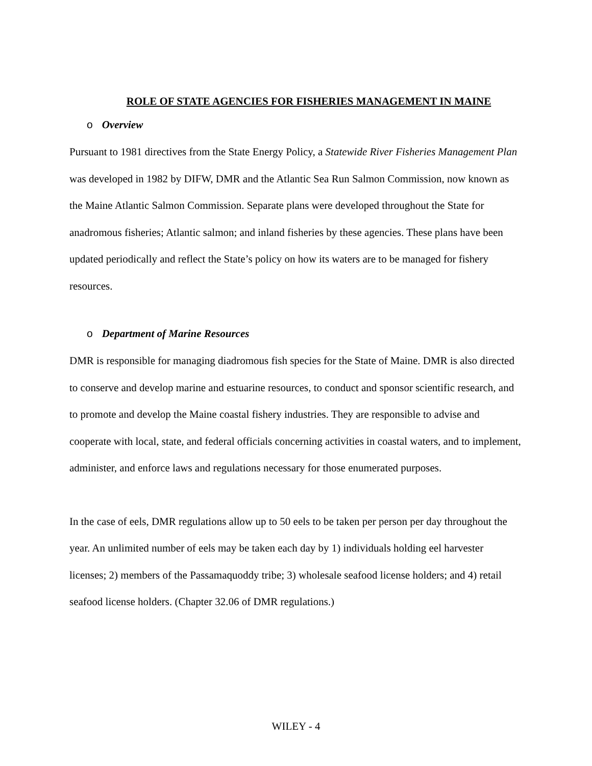ROLE OF STATE AGENCIES FOR FISHERIES MANAGEMENT IN MAINE
o Overview
Pursuant to 1981 directives from the State Energy Policy, a Statewide River Fisheries Management Plan was developed in 1982 by DIFW, DMR and the Atlantic Sea Run Salmon Commission, now known as the Maine Atlantic Salmon Commission. Separate plans were developed throughout the State for anadromous fisheries; Atlantic salmon; and inland fisheries by these agencies. These plans have been updated periodically and reflect the State’s policy on how its waters are to be managed for fishery resources.
o Department of Marine Resources
DMR is responsible for managing diadromous fish species for the State of Maine. DMR is also directed to conserve and develop marine and estuarine resources, to conduct and sponsor scientific research, and to promote and develop the Maine coastal fishery industries. They are responsible to advise and cooperate with local, state, and federal officials concerning activities in coastal waters, and to implement, administer, and enforce laws and regulations necessary for those enumerated purposes.
In the case of eels, DMR regulations allow up to 50 eels to be taken per person per day throughout the year. An unlimited number of eels may be taken each day by 1) individuals holding eel harvester licenses; 2) members of the Passamaquoddy tribe; 3) wholesale seafood license holders; and 4) retail seafood license holders. (Chapter 32.06 of DMR regulations.)
WILEY - 4